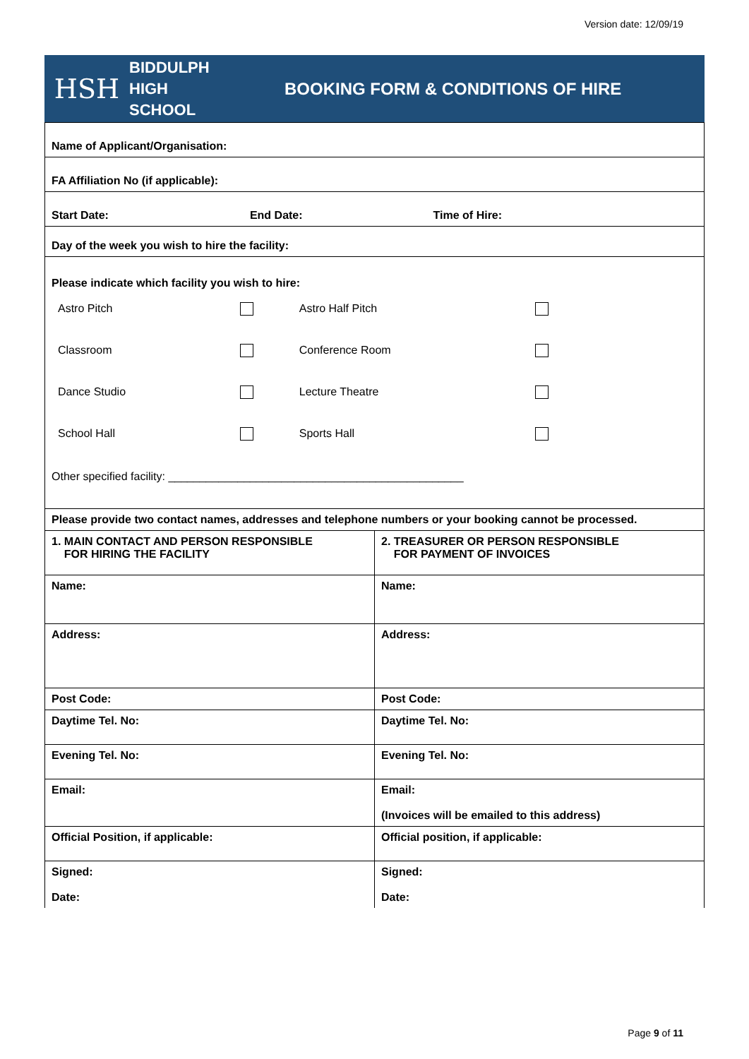Version date: 12/09/19
HSH
BIDDULPH
HIGH
SCHOOL
BOOKING FORM & CONDITIONS OF HIRE
| Name of Applicant/Organisation: | |
| FA Affiliation No (if applicable): | |
| Start Date: End Date: Time of Hire: | |
| Day of the week you wish to hire the facility: | |
| Please indicate which facility you wish to hire: / Astro Pitch / / Astro Half Pitch / / / Classroom / / Conference Room / / / Dance Studio / / Lecture Theatre / / / School Hall / / Sports Hall / / Other specified facility: _______________________________________________ | |
| Please provide two contact names, addresses and telephone numbers or your booking cannot be processed. | |
| 1. MAIN CONTACT AND PERSON RESPONSIBLE FOR HIRING THE FACILITY | 2. TREASURER OR PERSON RESPONSIBLE FOR PAYMENT OF INVOICES |
| Name: | Name: |
| Address: | Address: |
| Post Code: | Post Code: |
| Daytime Tel. No: | Daytime Tel. No: |
| Evening Tel. No: | Evening Tel. No: |
| Email: | Email: (Invoices will be emailed to this address) |
| Official Position, if applicable: | Official position, if applicable: |
| Signed: Date: | Signed: Date: |
Page 9 of 11